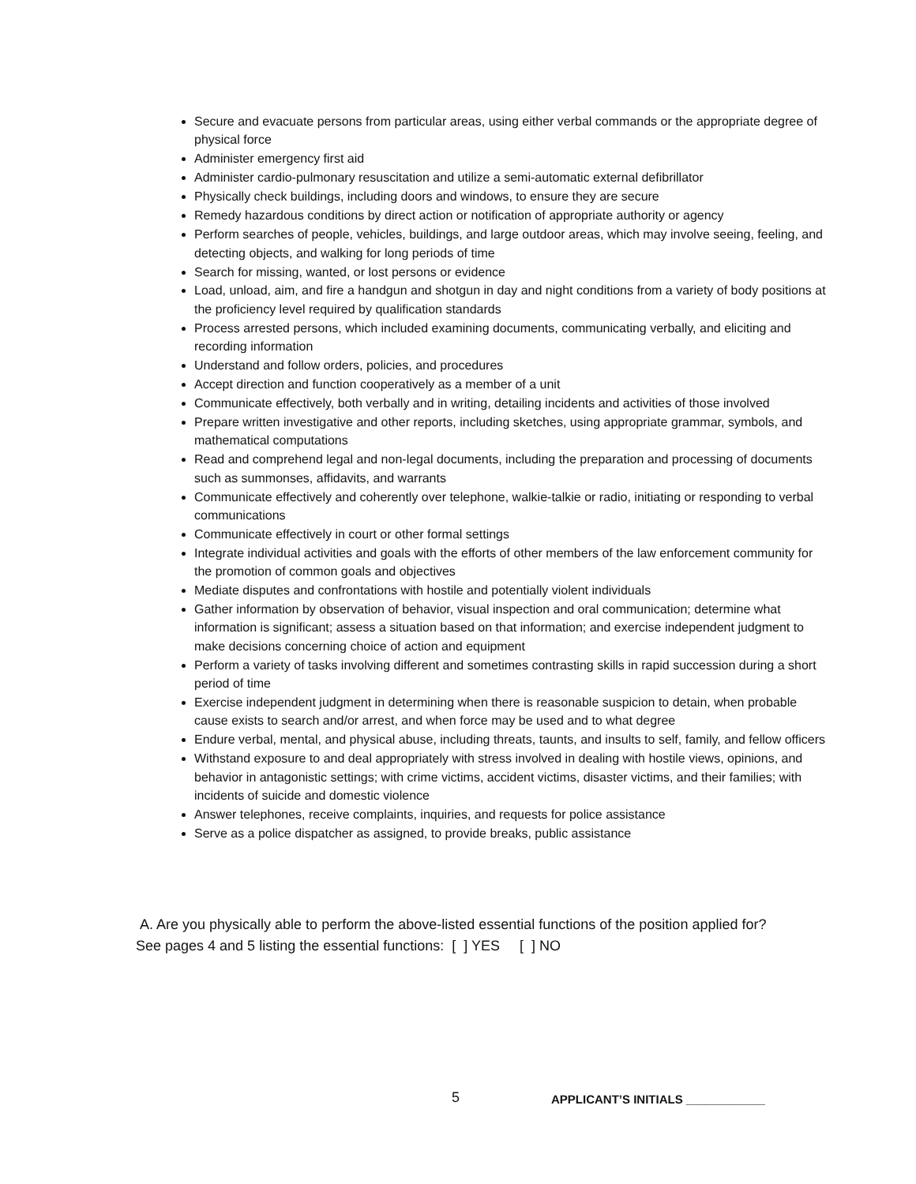Secure and evacuate persons from particular areas, using either verbal commands or the appropriate degree of physical force
Administer emergency first aid
Administer cardio-pulmonary resuscitation and utilize a semi-automatic external defibrillator
Physically check buildings, including doors and windows, to ensure they are secure
Remedy hazardous conditions by direct action or notification of appropriate authority or agency
Perform searches of people, vehicles, buildings, and large outdoor areas, which may involve seeing, feeling, and detecting objects, and walking for long periods of time
Search for missing, wanted, or lost persons or evidence
Load, unload, aim, and fire a handgun and shotgun in day and night conditions from a variety of body positions at the proficiency level required by qualification standards
Process arrested persons, which included examining documents, communicating verbally, and eliciting and recording information
Understand and follow orders, policies, and procedures
Accept direction and function cooperatively as a member of a unit
Communicate effectively, both verbally and in writing, detailing incidents and activities of those involved
Prepare written investigative and other reports, including sketches, using appropriate grammar, symbols, and mathematical computations
Read and comprehend legal and non-legal documents, including the preparation and processing of documents such as summonses, affidavits, and warrants
Communicate effectively and coherently over telephone, walkie-talkie or radio, initiating or responding to verbal communications
Communicate effectively in court or other formal settings
Integrate individual activities and goals with the efforts of other members of the law enforcement community for the promotion of common goals and objectives
Mediate disputes and confrontations with hostile and potentially violent individuals
Gather information by observation of behavior, visual inspection and oral communication; determine what information is significant; assess a situation based on that information; and exercise independent judgment to make decisions concerning choice of action and equipment
Perform a variety of tasks involving different and sometimes contrasting skills in rapid succession during a short period of time
Exercise independent judgment in determining when there is reasonable suspicion to detain, when probable cause exists to search and/or arrest, and when force may be used and to what degree
Endure verbal, mental, and physical abuse, including threats, taunts, and insults to self, family, and fellow officers
Withstand exposure to and deal appropriately with stress involved in dealing with hostile views, opinions, and behavior in antagonistic settings; with crime victims, accident victims, disaster victims, and their families; with incidents of suicide and domestic violence
Answer telephones, receive complaints, inquiries, and requests for police assistance
Serve as a police dispatcher as assigned, to provide breaks, public assistance
A. Are you physically able to perform the above-listed essential functions of the position applied for? See pages 4 and 5 listing the essential functions: [ ] YES [ ] NO
5
APPLICANT’S INITIALS ____________